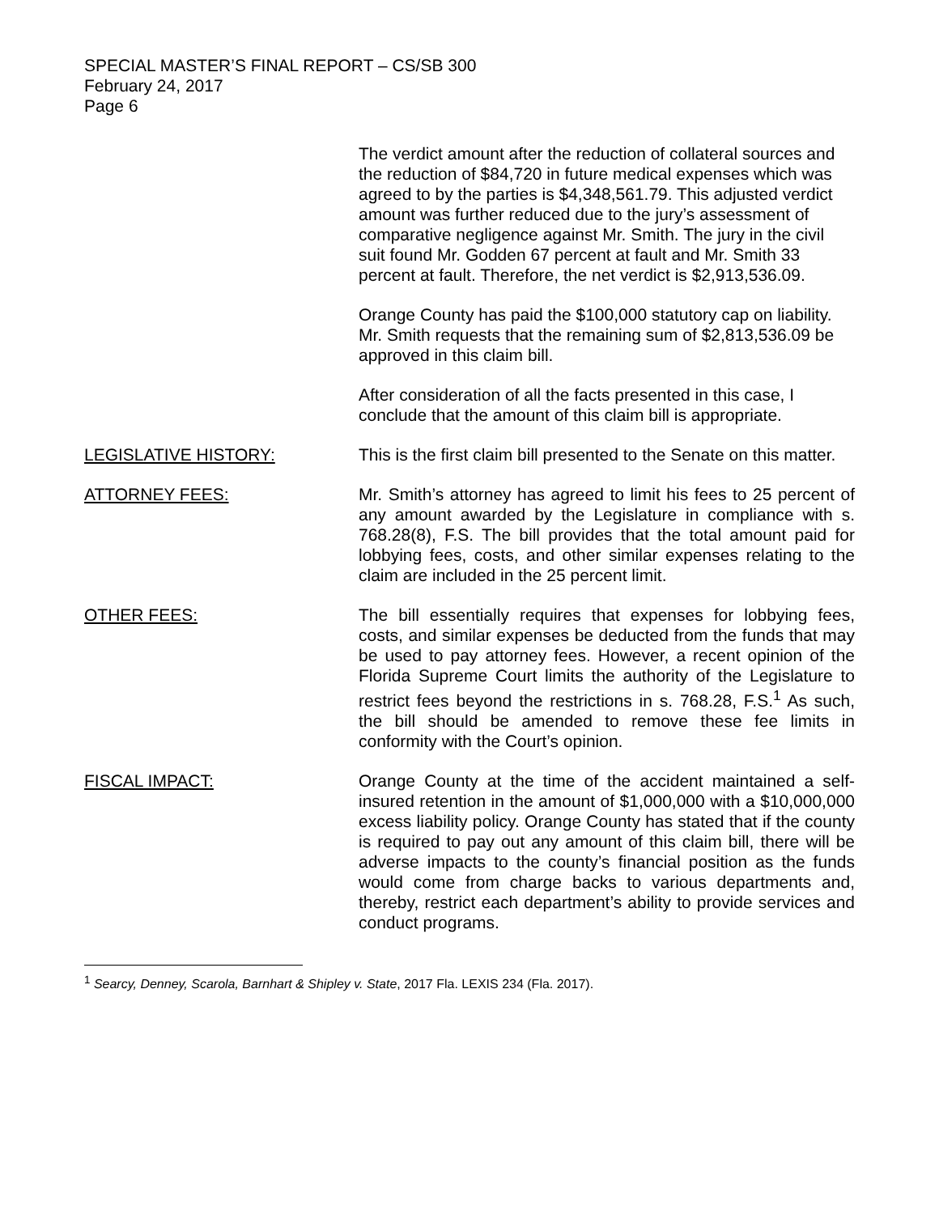SPECIAL MASTER’S FINAL REPORT – CS/SB 300
February 24, 2017
Page 6
The verdict amount after the reduction of collateral sources and the reduction of $84,720 in future medical expenses which was agreed to by the parties is $4,348,561.79. This adjusted verdict amount was further reduced due to the jury’s assessment of comparative negligence against Mr. Smith. The jury in the civil suit found Mr. Godden 67 percent at fault and Mr. Smith 33 percent at fault. Therefore, the net verdict is $2,913,536.09.
Orange County has paid the $100,000 statutory cap on liability. Mr. Smith requests that the remaining sum of $2,813,536.09 be approved in this claim bill.
After consideration of all the facts presented in this case, I conclude that the amount of this claim bill is appropriate.
LEGISLATIVE HISTORY: This is the first claim bill presented to the Senate on this matter.
ATTORNEY FEES: Mr. Smith’s attorney has agreed to limit his fees to 25 percent of any amount awarded by the Legislature in compliance with s. 768.28(8), F.S. The bill provides that the total amount paid for lobbying fees, costs, and other similar expenses relating to the claim are included in the 25 percent limit.
OTHER FEES: The bill essentially requires that expenses for lobbying fees, costs, and similar expenses be deducted from the funds that may be used to pay attorney fees. However, a recent opinion of the Florida Supreme Court limits the authority of the Legislature to restrict fees beyond the restrictions in s. 768.28, F.S.<sup>1</sup> As such, the bill should be amended to remove these fee limits in conformity with the Court’s opinion.
FISCAL IMPACT: Orange County at the time of the accident maintained a self-insured retention in the amount of $1,000,000 with a $10,000,000 excess liability policy. Orange County has stated that if the county is required to pay out any amount of this claim bill, there will be adverse impacts to the county’s financial position as the funds would come from charge backs to various departments and, thereby, restrict each department’s ability to provide services and conduct programs.
<sup>1</sup> Searcy, Denney, Scarola, Barnhart & Shipley v. State, 2017 Fla. LEXIS 234 (Fla. 2017).